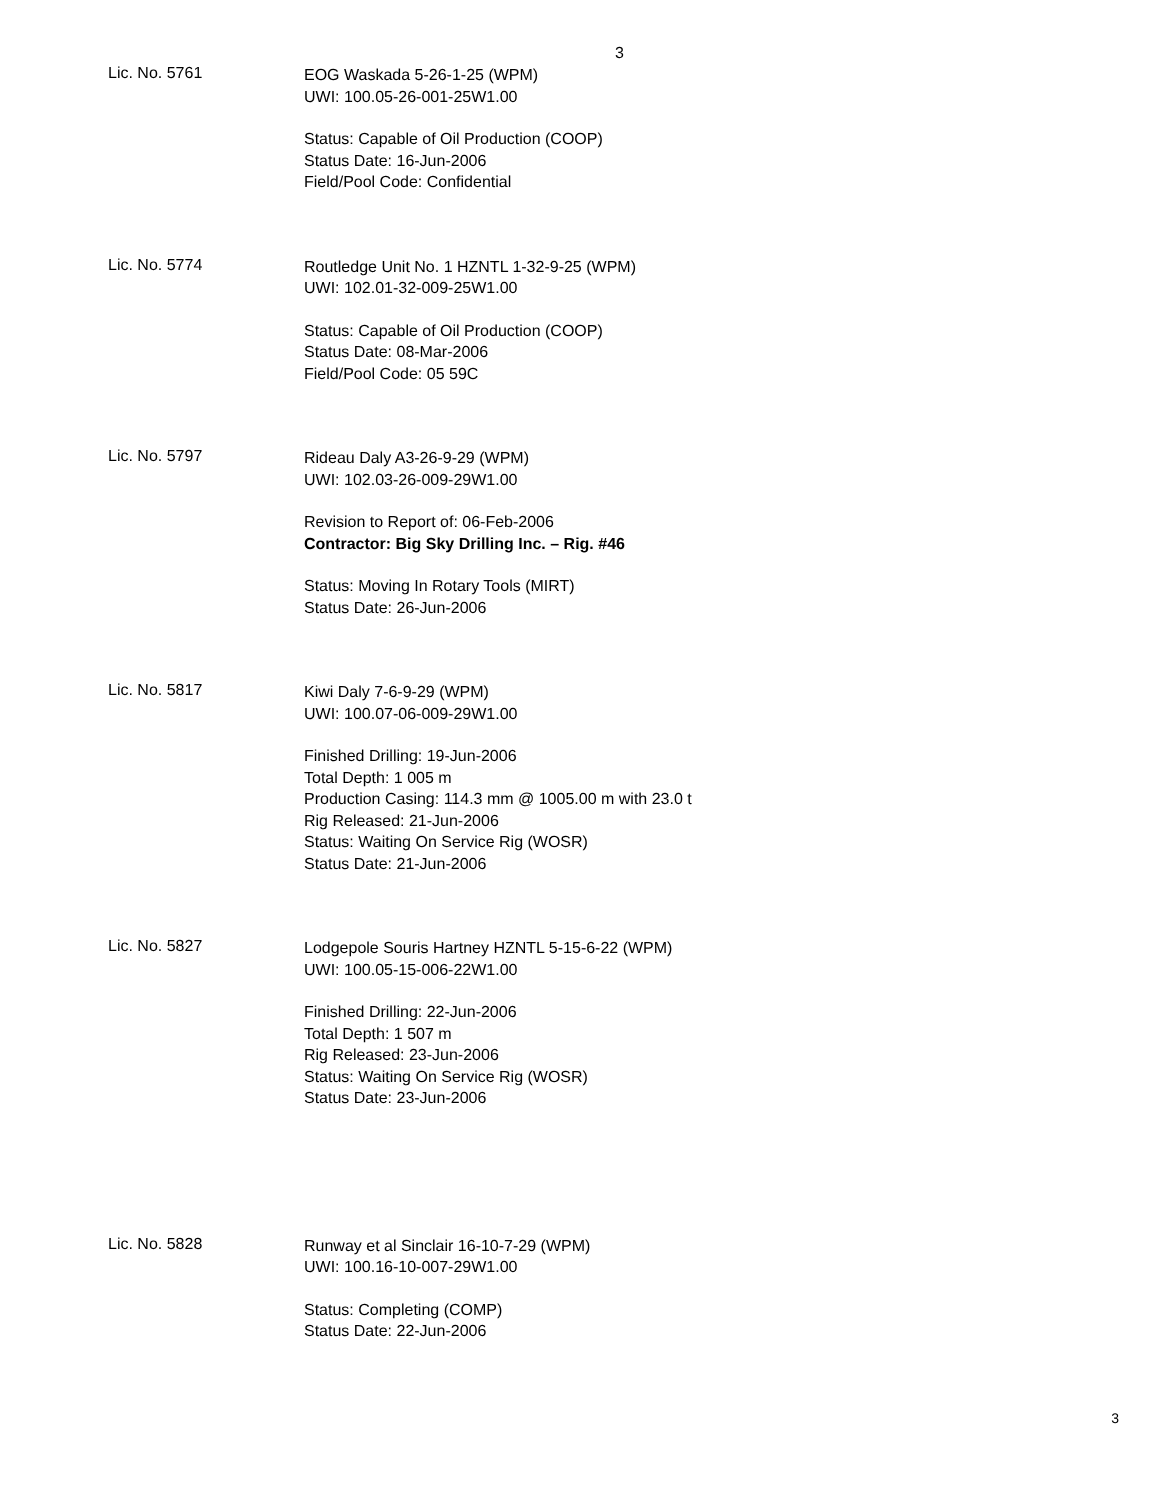3
Lic. No. 5761
EOG Waskada 5-26-1-25 (WPM)
UWI: 100.05-26-001-25W1.00
Status: Capable of Oil Production (COOP)
Status Date: 16-Jun-2006
Field/Pool Code: Confidential
Lic. No. 5774
Routledge Unit No. 1 HZNTL 1-32-9-25 (WPM)
UWI: 102.01-32-009-25W1.00
Status: Capable of Oil Production (COOP)
Status Date: 08-Mar-2006
Field/Pool Code: 05 59C
Lic. No. 5797
Rideau Daly A3-26-9-29 (WPM)
UWI: 102.03-26-009-29W1.00
Revision to Report of: 06-Feb-2006
Contractor: Big Sky Drilling Inc. – Rig. #46
Status: Moving In Rotary Tools (MIRT)
Status Date: 26-Jun-2006
Lic. No. 5817
Kiwi Daly 7-6-9-29 (WPM)
UWI: 100.07-06-009-29W1.00
Finished Drilling: 19-Jun-2006
Total Depth: 1 005 m
Production Casing: 114.3 mm @ 1005.00 m with 23.0 t
Rig Released: 21-Jun-2006
Status: Waiting On Service Rig (WOSR)
Status Date: 21-Jun-2006
Lic. No. 5827
Lodgepole Souris Hartney HZNTL 5-15-6-22 (WPM)
UWI: 100.05-15-006-22W1.00
Finished Drilling: 22-Jun-2006
Total Depth: 1 507 m
Rig Released: 23-Jun-2006
Status: Waiting On Service Rig (WOSR)
Status Date: 23-Jun-2006
Lic. No. 5828
Runway et al Sinclair 16-10-7-29 (WPM)
UWI: 100.16-10-007-29W1.00
Status: Completing (COMP)
Status Date: 22-Jun-2006
3